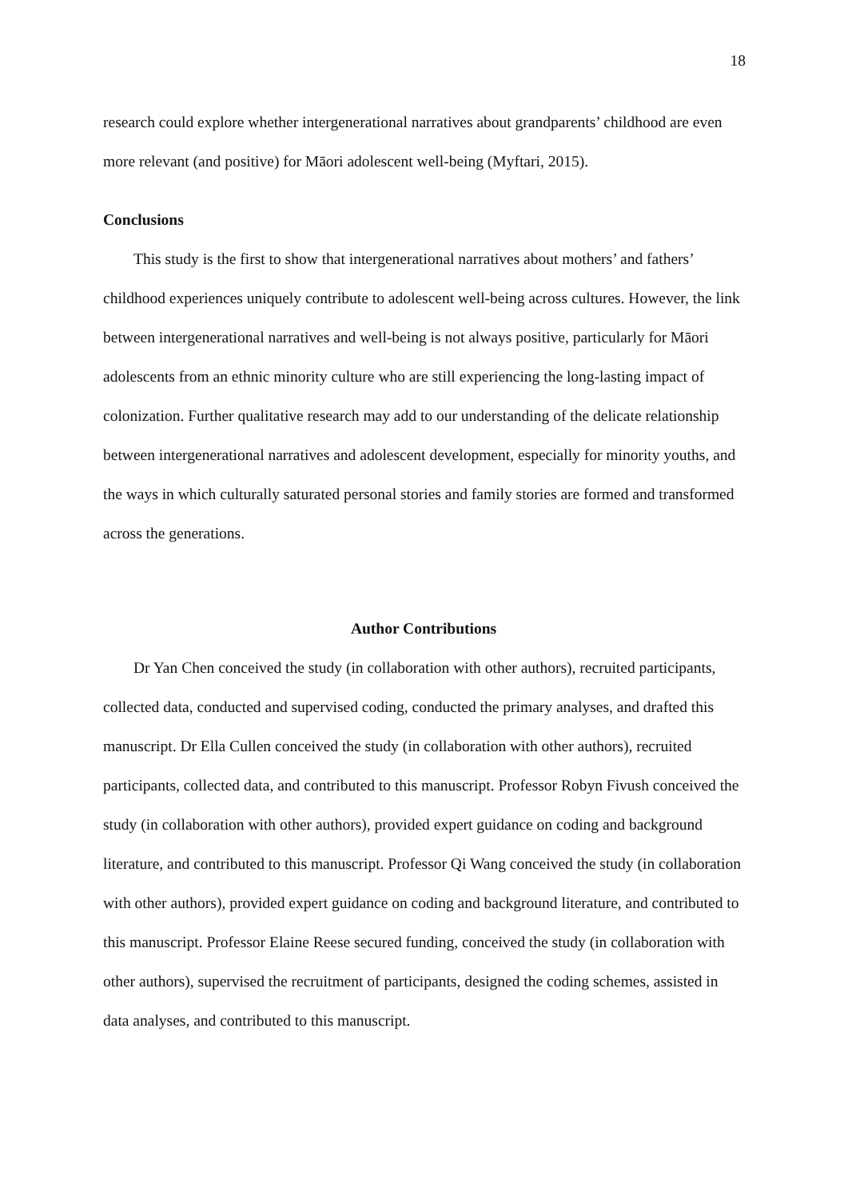18
research could explore whether intergenerational narratives about grandparents’ childhood are even more relevant (and positive) for Māori adolescent well-being (Myftari, 2015).
Conclusions
This study is the first to show that intergenerational narratives about mothers’ and fathers’ childhood experiences uniquely contribute to adolescent well-being across cultures. However, the link between intergenerational narratives and well-being is not always positive, particularly for Māori adolescents from an ethnic minority culture who are still experiencing the long-lasting impact of colonization. Further qualitative research may add to our understanding of the delicate relationship between intergenerational narratives and adolescent development, especially for minority youths, and the ways in which culturally saturated personal stories and family stories are formed and transformed across the generations.
Author Contributions
Dr Yan Chen conceived the study (in collaboration with other authors), recruited participants, collected data, conducted and supervised coding, conducted the primary analyses, and drafted this manuscript. Dr Ella Cullen conceived the study (in collaboration with other authors), recruited participants, collected data, and contributed to this manuscript. Professor Robyn Fivush conceived the study (in collaboration with other authors), provided expert guidance on coding and background literature, and contributed to this manuscript. Professor Qi Wang conceived the study (in collaboration with other authors), provided expert guidance on coding and background literature, and contributed to this manuscript. Professor Elaine Reese secured funding, conceived the study (in collaboration with other authors), supervised the recruitment of participants, designed the coding schemes, assisted in data analyses, and contributed to this manuscript.